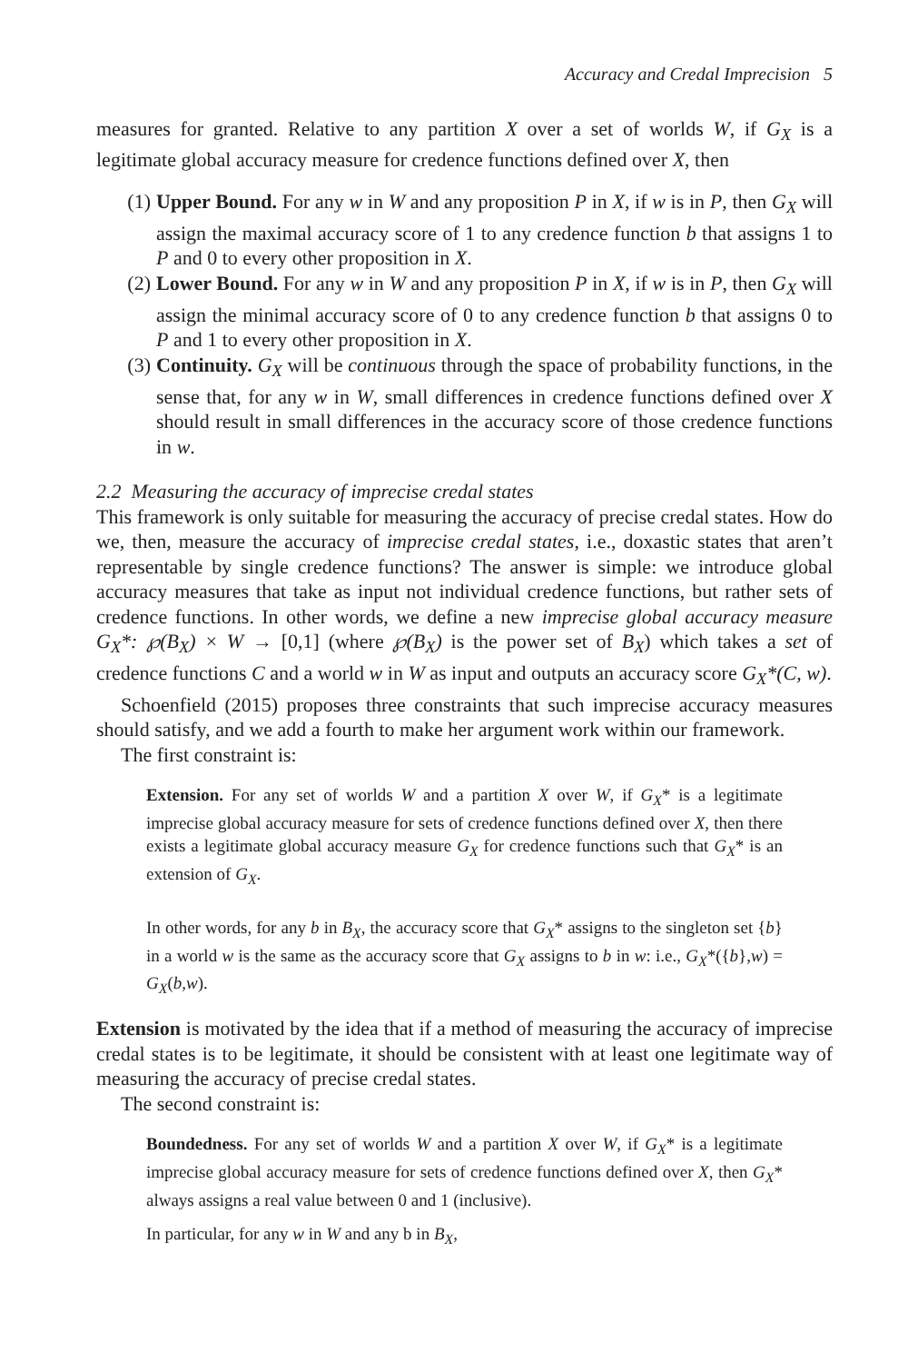Accuracy and Credal Imprecision 5
measures for granted. Relative to any partition X over a set of worlds W, if G<sub>X</sub> is a legitimate global accuracy measure for credence functions defined over X, then
(1) Upper Bound. For any w in W and any proposition P in X, if w is in P, then G<sub>X</sub> will assign the maximal accuracy score of 1 to any credence function b that assigns 1 to P and 0 to every other proposition in X.
(2) Lower Bound. For any w in W and any proposition P in X, if w is in P, then G<sub>X</sub> will assign the minimal accuracy score of 0 to any credence function b that assigns 0 to P and 1 to every other proposition in X.
(3) Continuity. G<sub>X</sub> will be continuous through the space of probability functions, in the sense that, for any w in W, small differences in credence functions defined over X should result in small differences in the accuracy score of those credence functions in w.
2.2 Measuring the accuracy of imprecise credal states
This framework is only suitable for measuring the accuracy of precise credal states. How do we, then, measure the accuracy of imprecise credal states, i.e., doxastic states that aren’t representable by single credence functions? The answer is simple: we introduce global accuracy measures that take as input not individual credence functions, but rather sets of credence functions. In other words, we define a new imprecise global accuracy measure G<sub>X</sub>*: ℘(B<sub>X</sub>) × W → [0,1] (where ℘(B<sub>X</sub>) is the power set of B<sub>X</sub>) which takes a set of credence functions C and a world w in W as input and outputs an accuracy score G<sub>X</sub>*(C, w).
Schoenfield (2015) proposes three constraints that such imprecise accuracy measures should satisfy, and we add a fourth to make her argument work within our framework.
The first constraint is:
Extension. For any set of worlds W and a partition X over W, if G<sub>X</sub>* is a legitimate imprecise global accuracy measure for sets of credence functions defined over X, then there exists a legitimate global accuracy measure G<sub>X</sub> for credence functions such that G<sub>X</sub>* is an extension of G<sub>X</sub>.
In other words, for any b in B<sub>X</sub>, the accuracy score that G<sub>X</sub>* assigns to the singleton set {b} in a world w is the same as the accuracy score that G<sub>X</sub> assigns to b in w: i.e., G<sub>X</sub>*({b},w) = G<sub>X</sub>(b,w).
Extension is motivated by the idea that if a method of measuring the accuracy of imprecise credal states is to be legitimate, it should be consistent with at least one legitimate way of measuring the accuracy of precise credal states.
The second constraint is:
Boundedness. For any set of worlds W and a partition X over W, if G<sub>X</sub>* is a legitimate imprecise global accuracy measure for sets of credence functions defined over X, then G<sub>X</sub>* always assigns a real value between 0 and 1 (inclusive).
In particular, for any w in W and any b in B<sub>X</sub>,